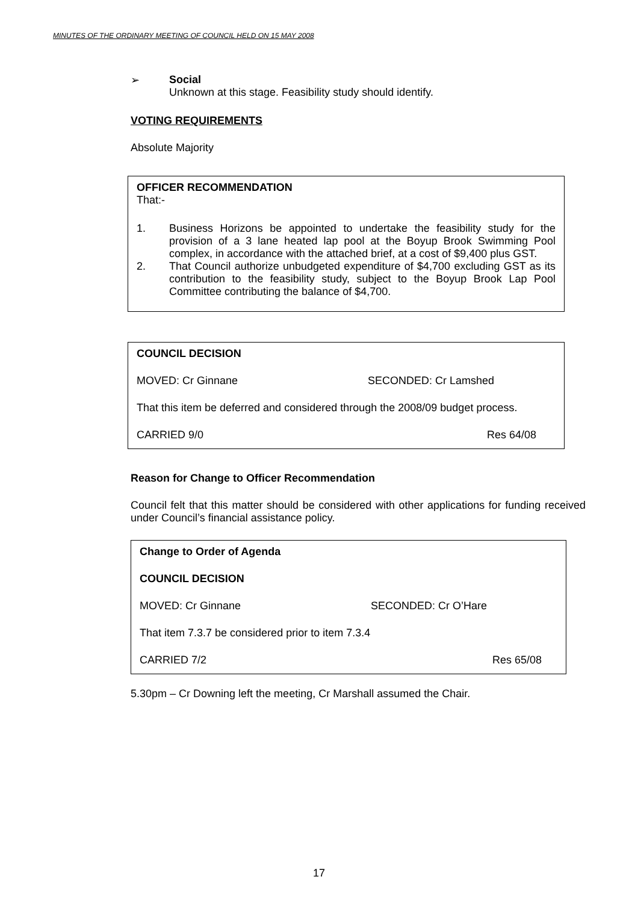MINUTES OF THE ORDINARY MEETING OF COUNCIL HELD ON 15 MAY 2008
➢ Social
Unknown at this stage. Feasibility study should identify.
VOTING REQUIREMENTS
Absolute Majority
OFFICER RECOMMENDATION
That:-
1. Business Horizons be appointed to undertake the feasibility study for the provision of a 3 lane heated lap pool at the Boyup Brook Swimming Pool complex, in accordance with the attached brief, at a cost of $9,400 plus GST.
2. That Council authorize unbudgeted expenditure of $4,700 excluding GST as its contribution to the feasibility study, subject to the Boyup Brook Lap Pool Committee contributing the balance of $4,700.
COUNCIL DECISION
MOVED: Cr Ginnane SECONDED: Cr Lamshed
That this item be deferred and considered through the 2008/09 budget process.
CARRIED 9/0 Res 64/08
Reason for Change to Officer Recommendation
Council felt that this matter should be considered with other applications for funding received under Council’s financial assistance policy.
Change to Order of Agenda
COUNCIL DECISION
MOVED: Cr Ginnane SECONDED: Cr O’Hare
That item 7.3.7 be considered prior to item 7.3.4
CARRIED 7/2 Res 65/08
5.30pm – Cr Downing left the meeting, Cr Marshall assumed the Chair.
17